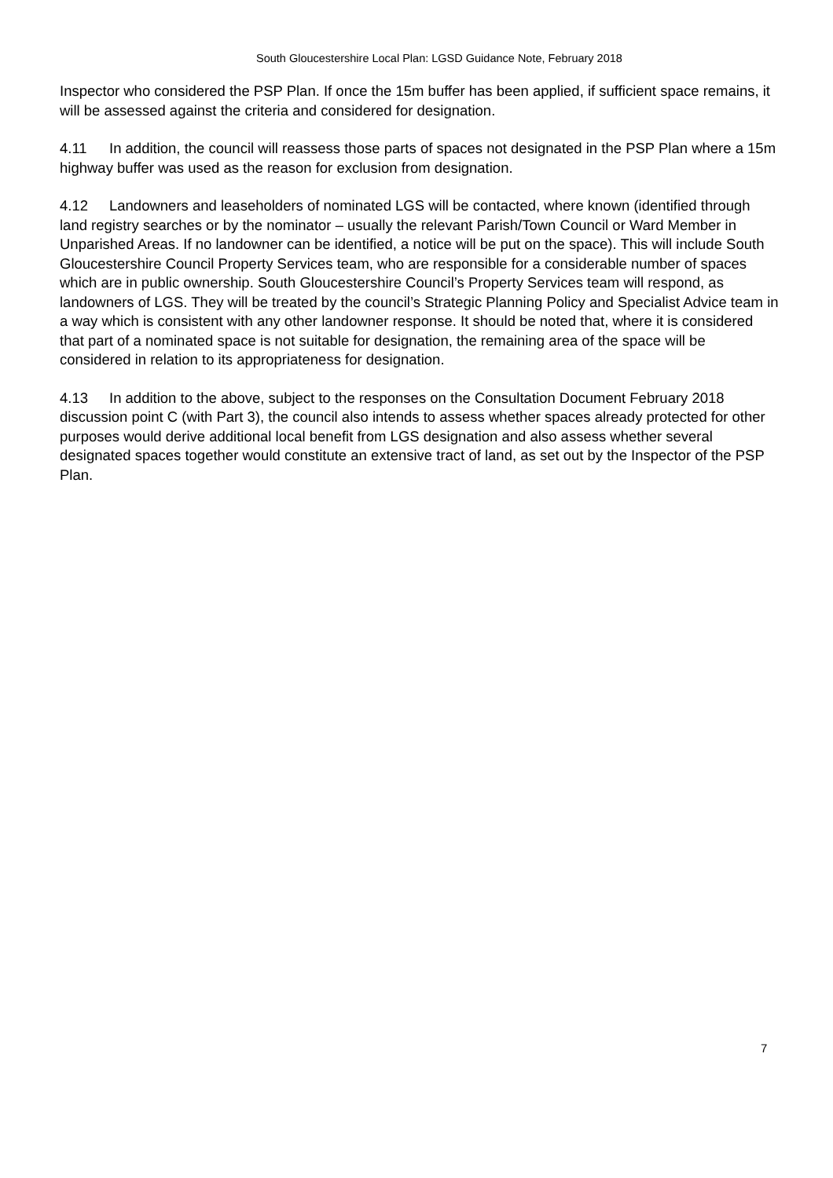South Gloucestershire Local Plan: LGSD Guidance Note, February 2018
Inspector who considered the PSP Plan. If once the 15m buffer has been applied, if sufficient space remains, it will be assessed against the criteria and considered for designation.
4.11 In addition, the council will reassess those parts of spaces not designated in the PSP Plan where a 15m highway buffer was used as the reason for exclusion from designation.
4.12 Landowners and leaseholders of nominated LGS will be contacted, where known (identified through land registry searches or by the nominator – usually the relevant Parish/Town Council or Ward Member in Unparished Areas. If no landowner can be identified, a notice will be put on the space). This will include South Gloucestershire Council Property Services team, who are responsible for a considerable number of spaces which are in public ownership. South Gloucestershire Council’s Property Services team will respond, as landowners of LGS. They will be treated by the council’s Strategic Planning Policy and Specialist Advice team in a way which is consistent with any other landowner response. It should be noted that, where it is considered that part of a nominated space is not suitable for designation, the remaining area of the space will be considered in relation to its appropriateness for designation.
4.13 In addition to the above, subject to the responses on the Consultation Document February 2018 discussion point C (with Part 3), the council also intends to assess whether spaces already protected for other purposes would derive additional local benefit from LGS designation and also assess whether several designated spaces together would constitute an extensive tract of land, as set out by the Inspector of the PSP Plan.
7